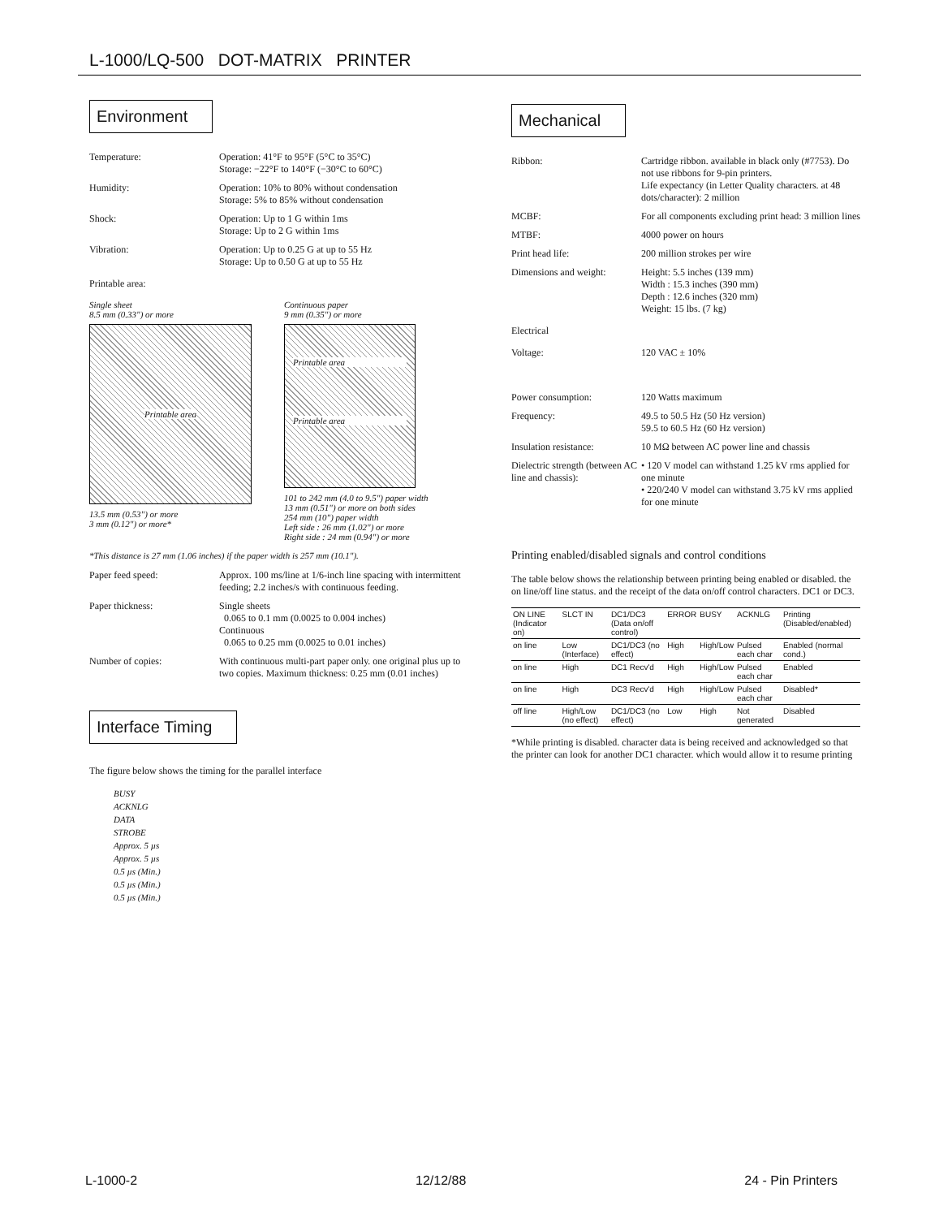L-1000/LQ-500 DOT-MATRIX PRINTER
Environment
Temperature: Operation: 41°F to 95°F (5°C to 35°C)
Storage: −22°F to 140°F (−30°C to 60°C)
Humidity: Operation: 10% to 80% without condensation
Storage: 5% to 85% without condensation
Shock: Operation: Up to 1 G within 1ms
Storage: Up to 2 G within 1ms
Vibration: Operation: Up to 0.25 G at up to 55 Hz
Storage: Up to 0.50 G at up to 55 Hz
Printable area:
Single sheet
8.5 mm (0.33") or more
Printable area
13.5 mm (0.53") or more
3 mm (0.12") or more*
Continuous paper
9 mm (0.35") or more
Printable area
Printable area
101 to 242 mm (4.0 to 9.5") paper width
13 mm (0.51") or more on both sides
254 mm (10") paper width
Left side : 26 mm (1.02") or more
Right side : 24 mm (0.94") or more
*This distance is 27 mm (1.06 inches) if the paper width is 257 mm (10.1").
Paper feed speed: Approx. 100 ms/line at 1/6-inch line spacing with intermittent feeding; 2.2 inches/s with continuous feeding.
Paper thickness: Single sheets
0.065 to 0.1 mm (0.0025 to 0.004 inches)
Continuous
0.065 to 0.25 mm (0.0025 to 0.01 inches)
Number of copies: With continuous multi-part paper only. one original plus up to two copies. Maximum thickness: 0.25 mm (0.01 inches)
Interface Timing
The figure below shows the timing for the parallel interface
BUSY
ACKNLG
DATA
STROBE
Approx. 5 µs
Approx. 5 µs
0.5 µs (Min.)
0.5 µs (Min.)
0.5 µs (Min.)
Mechanical
Ribbon: Cartridge ribbon. available in black only (#7753). Do not use ribbons for 9-pin printers.
Life expectancy (in Letter Quality characters. at 48 dots/character): 2 million
MCBF: For all components excluding print head: 3 million lines
MTBF: 4000 power on hours
Print head life: 200 million strokes per wire
Dimensions and weight: Height: 5.5 inches (139 mm)
Width : 15.3 inches (390 mm)
Depth : 12.6 inches (320 mm)
Weight: 15 lbs. (7 kg)
Electrical
Voltage: 120 VAC ± 10%
Power consumption: 120 Watts maximum
Frequency: 49.5 to 50.5 Hz (50 Hz version)
59.5 to 60.5 Hz (60 Hz version)
Insulation resistance: 10 MΩ between AC power line and chassis
Dielectric strength (between AC line and chassis):
• 120 V model can withstand 1.25 kV rms applied for one minute
• 220/240 V model can withstand 3.75 kV rms applied for one minute
Printing enabled/disabled signals and control conditions
The table below shows the relationship between printing being enabled or disabled. the on line/off line status. and the receipt of the data on/off control characters. DC1 or DC3.
| ON LINE (Indicator on) | SLCT IN | DC1/DC3 (Data on/off control) | ERROR | BUSY | ACKNLG | Printing (Disabled/enabled) |
| --- | --- | --- | --- | --- | --- | --- |
| on line | Low (Interface) | DC1/DC3 (no effect) | High | High/Low | Pulsed each char | Enabled (normal cond.) |
| on line | High | DC1 Recv'd | High | High/Low | Pulsed each char | Enabled |
| on line | High | DC3 Recv'd | High | High/Low | Pulsed each char | Disabled* |
| off line | High/Low (no effect) | DC1/DC3 (no effect) | Low | High | Not generated | Disabled |
*While printing is disabled. character data is being received and acknowledged so that the printer can look for another DC1 character. which would allow it to resume printing
L-1000-2 12/12/88 24 - Pin Printers